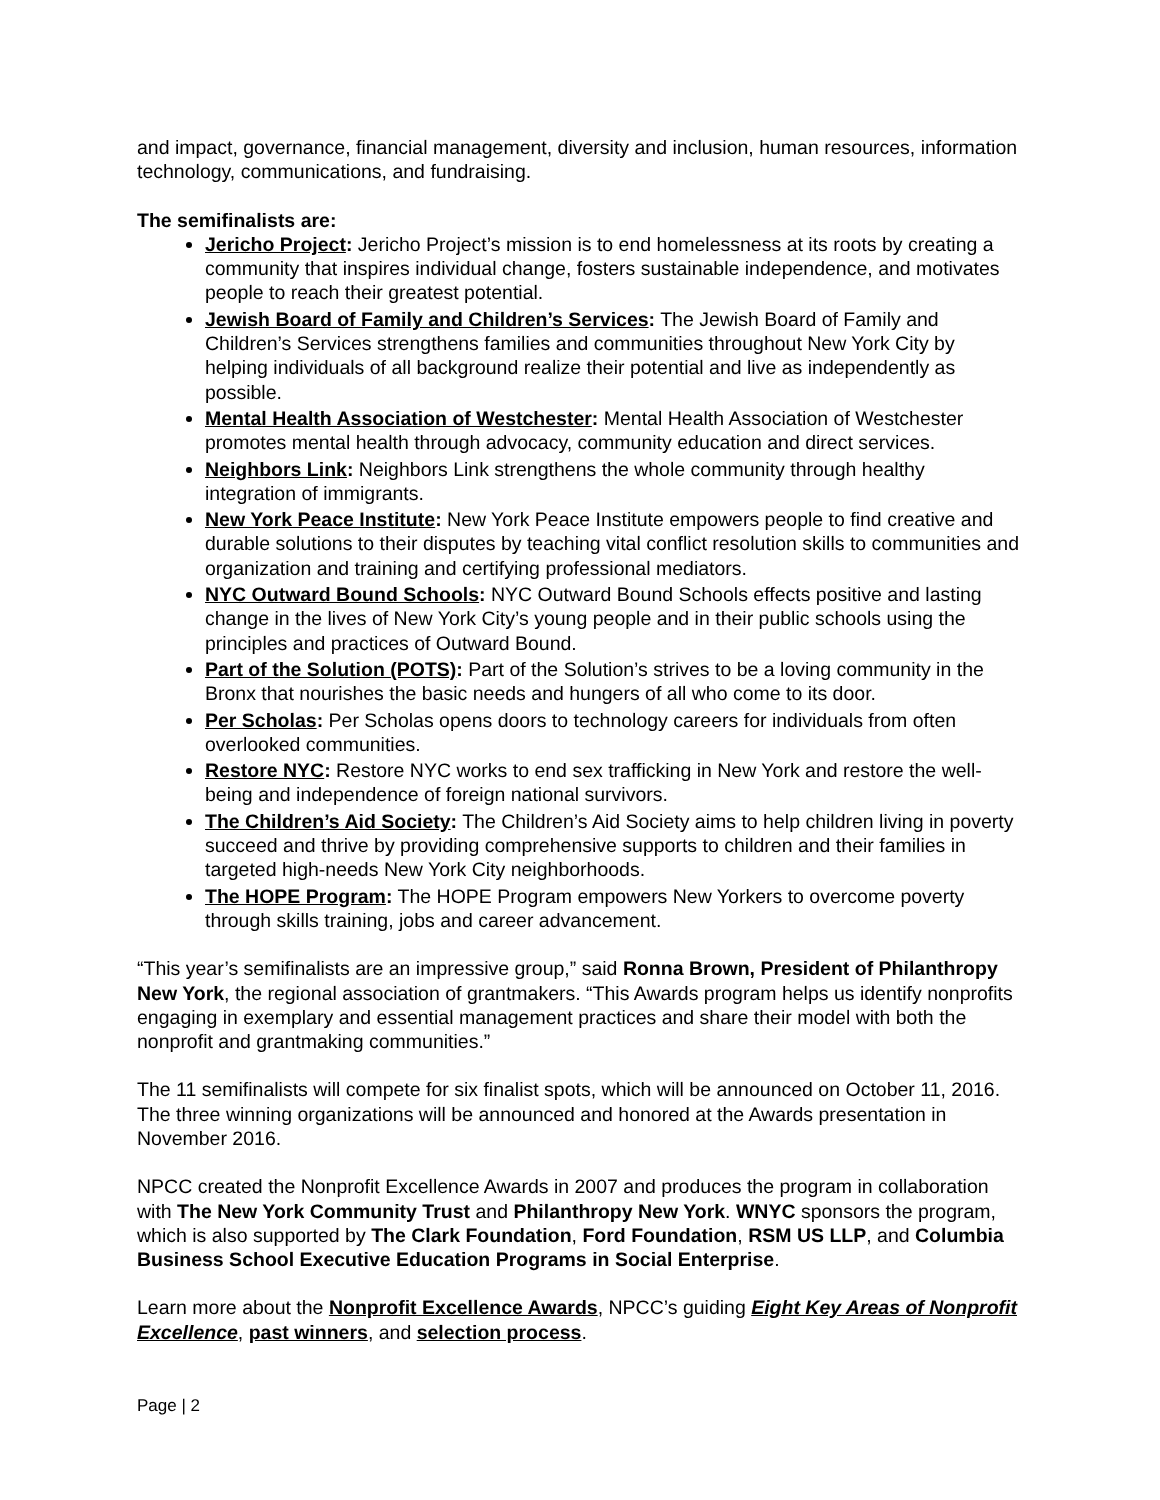and impact, governance, financial management, diversity and inclusion, human resources, information technology, communications, and fundraising.
The semifinalists are:
Jericho Project: Jericho Project’s mission is to end homelessness at its roots by creating a community that inspires individual change, fosters sustainable independence, and motivates people to reach their greatest potential.
Jewish Board of Family and Children’s Services: The Jewish Board of Family and Children’s Services strengthens families and communities throughout New York City by helping individuals of all background realize their potential and live as independently as possible.
Mental Health Association of Westchester: Mental Health Association of Westchester promotes mental health through advocacy, community education and direct services.
Neighbors Link: Neighbors Link strengthens the whole community through healthy integration of immigrants.
New York Peace Institute: New York Peace Institute empowers people to find creative and durable solutions to their disputes by teaching vital conflict resolution skills to communities and organization and training and certifying professional mediators.
NYC Outward Bound Schools: NYC Outward Bound Schools effects positive and lasting change in the lives of New York City’s young people and in their public schools using the principles and practices of Outward Bound.
Part of the Solution (POTS): Part of the Solution’s strives to be a loving community in the Bronx that nourishes the basic needs and hungers of all who come to its door.
Per Scholas: Per Scholas opens doors to technology careers for individuals from often overlooked communities.
Restore NYC: Restore NYC works to end sex trafficking in New York and restore the well-being and independence of foreign national survivors.
The Children’s Aid Society: The Children’s Aid Society aims to help children living in poverty succeed and thrive by providing comprehensive supports to children and their families in targeted high-needs New York City neighborhoods.
The HOPE Program: The HOPE Program empowers New Yorkers to overcome poverty through skills training, jobs and career advancement.
“This year’s semifinalists are an impressive group,” said Ronna Brown, President of Philanthropy New York, the regional association of grantmakers. “This Awards program helps us identify nonprofits engaging in exemplary and essential management practices and share their model with both the nonprofit and grantmaking communities.”
The 11 semifinalists will compete for six finalist spots, which will be announced on October 11, 2016. The three winning organizations will be announced and honored at the Awards presentation in November 2016.
NPCC created the Nonprofit Excellence Awards in 2007 and produces the program in collaboration with The New York Community Trust and Philanthropy New York. WNYC sponsors the program, which is also supported by The Clark Foundation, Ford Foundation, RSM US LLP, and Columbia Business School Executive Education Programs in Social Enterprise.
Learn more about the Nonprofit Excellence Awards, NPCC’s guiding Eight Key Areas of Nonprofit Excellence, past winners, and selection process.
Page | 2